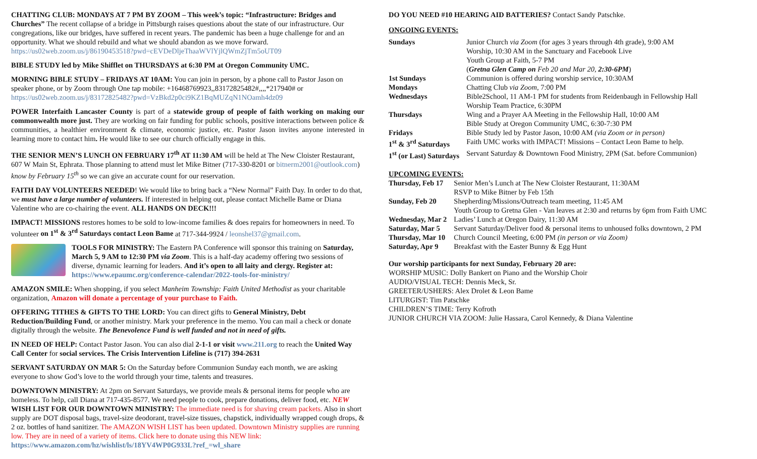CHATTING CLUB: MONDAYS AT 7 PM BY ZOOM – This week’s topic: “Infrastructure: Bridges and Churches” The recent collapse of a bridge in Pittsburgh raises questions about the state of our infrastructure. Our congregations, like our bridges, have suffered in recent years. The pandemic has been a huge challenge for and an opportunity. What we should rebuild and what we should abandon as we move forward. https://us02web.zoom.us/j/86190453518?pwd=cEVDeDljeThaaWVlYjlQWmZjTm5oUT09
BIBLE STUDY led by Mike Shifflet on THURSDAYS at 6:30 PM at Oregon Community UMC.
MORNING BIBLE STUDY – FRIDAYS AT 10AM: You can join in person, by a phone call to Pastor Jason on speaker phone, or by Zoom through One tap mobile: +16468769923,,83172825482#,,,,*217940# or https://us02web.zoom.us/j/83172825482?pwd=VzBkd2p0ci9KZ1BqMUZqN1NOamh4dz09
POWER Interfaith Lancaster County is part of a statewide group of people of faith working on making our commonwealth more just. They are working on fair funding for public schools, positive interactions between police & communities, a healthier environment & climate, economic justice, etc. Pastor Jason invites anyone interested in learning more to contact him. He would like to see our church officially engage in this.
THE SENIOR MEN’S LUNCH ON FEBRUARY 17<sup>th</sup> AT 11:30 AM will be held at The New Cloister Restaurant, 607 W Main St, Ephrata. Those planning to attend must let Mike Bitner (717-330-8201 or bitnerm2001@outlook.com) know by February 15<sup>th</sup> so we can give an accurate count for our reservation.
FAITH DAY VOLUNTEERS NEEDED! We would like to bring back a “New Normal” Faith Day. In order to do that, we must have a large number of volunteers. If interested in helping out, please contact Michelle Bame or Diana Valentine who are co-chairing the event. ALL HANDS ON DECK!!!
IMPACT! MISSIONS restores homes to be sold to low-income families & does repairs for homeowners in need. To volunteer on 1<sup>st</sup> & 3<sup>rd</sup> Saturdays contact Leon Bame at 717-344-9924 / leonshel37@gmail.com.
TOOLS FOR MINISTRY: The Eastern PA Conference will sponsor this training on Saturday, March 5, 9 AM to 12:30 PM via Zoom. This is a half-day academy offering two sessions of diverse, dynamic learning for leaders. And it’s open to all laity and clergy. Register at: https://www.epaumc.org/conference-calendar/2022-tools-for-ministry/
AMAZON SMILE: When shopping, if you select Manheim Township: Faith United Methodist as your charitable organization, Amazon will donate a percentage of your purchase to Faith.
OFFERING TITHES & GIFTS TO THE LORD: You can direct gifts to General Ministry, Debt Reduction/Building Fund, or another ministry. Mark your preference in the memo. You can mail a check or donate digitally through the website. The Benevolence Fund is well funded and not in need of gifts.
IN NEED OF HELP: Contact Pastor Jason. You can also dial 2-1-1 or visit www.211.org to reach the United Way Call Center for social services. The Crisis Intervention Lifeline is (717) 394-2631
SERVANT SATURDAY ON MAR 5: On the Saturday before Communion Sunday each month, we are asking everyone to show God’s love to the world through your time, talents and treasures.
DOWNTOWN MINISTRY: At 2pm on Servant Saturdays, we provide meals & personal items for people who are homeless. To help, call Diana at 717-435-8577. We need people to cook, prepare donations, deliver food, etc. NEW WISH LIST FOR OUR DOWNTOWN MINISTRY: The immediate need is for shaving cream packets. Also in short supply are DOT disposal bags, travel-size deodorant, travel-size tissues, chapstick, individually wrapped cough drops, & 2 oz. bottles of hand sanitizer. The AMAZON WISH LIST has been updated. Downtown Ministry supplies are running low. They are in need of a variety of items. Click here to donate using this NEW link: https://www.amazon.com/hz/wishlist/ls/18YV4WP0G933L?ref_=wl_share
DO YOU NEED #10 HEARING AID BATTERIES? Contact Sandy Patschke.
ONGOING EVENTS:
| Sundays | Junior Church via Zoom (for ages 3 years through 4th grade), 9:00 AM Worship, 10:30 AM in the Sanctuary and Facebook Live Youth Group at Faith, 5-7 PM ( Gretna Glen Camp on Feb 20 and Mar 20, 2:30-6PM ) |
| 1st Sundays | Communion is offered during worship service, 10:30AM |
| Mondays | Chatting Club via Zoom , 7:00 PM |
| Wednesdays | Bible2School, 11 AM-1 PM for students from Reidenbaugh in Fellowship Hall Worship Team Practice, 6:30PM |
| Thursdays | Wing and a Prayer AA Meeting in the Fellowship Hall, 10:00 AM Bible Study at Oregon Community UMC, 6:30-7:30 PM |
| Fridays | Bible Study led by Pastor Jason, 10:00 AM (via Zoom or in person) |
| 1<sup>st</sup> & 3<sup>rd</sup> Saturdays | Faith UMC works with IMPACT! Missions – Contact Leon Bame to help. |
| 1<sup>st</sup> (or Last) Saturdays | Servant Saturday & Downtown Food Ministry, 2PM (Sat. before Communion) |
UPCOMING EVENTS:
| Thursday, Feb 17 | Senior Men’s Lunch at The New Cloister Restaurant, 11:30AM RSVP to Mike Bitner by Feb 15th |
| Sunday, Feb 20 | Shepherding/Missions/Outreach team meeting, 11:45 AM Youth Group to Gretna Glen - Van leaves at 2:30 and returns by 6pm from Faith UMC |
| Wednesday, Mar 2 | Ladies’ Lunch at Oregon Dairy, 11:30 AM |
| Saturday, Mar 5 | Servant Saturday/Deliver food & personal items to unhoused folks downtown, 2 PM |
| Thursday, Mar 10 | Church Council Meeting, 6:00 PM (in person or via Zoom) |
| Saturday, Apr 9 | Breakfast with the Easter Bunny & Egg Hunt |
Our worship participants for next Sunday, February 20 are:
WORSHIP MUSIC: Dolly Bankert on Piano and the Worship Choir
AUDIO/VISUAL TECH: Dennis Meck, Sr.
GREETER/USHERS: Alex Drolet & Leon Bame
LITURGIST: Tim Patschke
CHILDREN’S TIME: Terry Kofroth
JUNIOR CHURCH VIA ZOOM: Julie Hassara, Carol Kennedy, & Diana Valentine